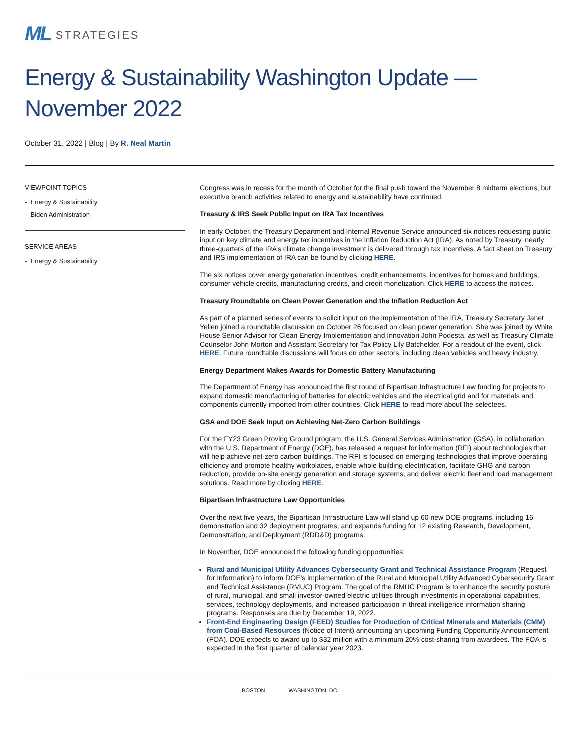ML STRATEGIES
Energy & Sustainability Washington Update — November 2022
October 31, 2022 | Blog | By R. Neal Martin
VIEWPOINT TOPICS
- Energy & Sustainability
- Biden Administration
SERVICE AREAS
- Energy & Sustainability
Congress was in recess for the month of October for the final push toward the November 8 midterm elections, but executive branch activities related to energy and sustainability have continued.
Treasury & IRS Seek Public Input on IRA Tax Incentives
In early October, the Treasury Department and Internal Revenue Service announced six notices requesting public input on key climate and energy tax incentives in the Inflation Reduction Act (IRA). As noted by Treasury, nearly three-quarters of the IRA’s climate change investment is delivered through tax incentives. A fact sheet on Treasury and IRS implementation of IRA can be found by clicking HERE.
The six notices cover energy generation incentives, credit enhancements, incentives for homes and buildings, consumer vehicle credits, manufacturing credits, and credit monetization. Click HERE to access the notices.
Treasury Roundtable on Clean Power Generation and the Inflation Reduction Act
As part of a planned series of events to solicit input on the implementation of the IRA, Treasury Secretary Janet Yellen joined a roundtable discussion on October 26 focused on clean power generation. She was joined by White House Senior Advisor for Clean Energy Implementation and Innovation John Podesta, as well as Treasury Climate Counselor John Morton and Assistant Secretary for Tax Policy Lily Batchelder. For a readout of the event, click HERE. Future roundtable discussions will focus on other sectors, including clean vehicles and heavy industry.
Energy Department Makes Awards for Domestic Battery Manufacturing
The Department of Energy has announced the first round of Bipartisan Infrastructure Law funding for projects to expand domestic manufacturing of batteries for electric vehicles and the electrical grid and for materials and components currently imported from other countries. Click HERE to read more about the selectees.
GSA and DOE Seek Input on Achieving Net-Zero Carbon Buildings
For the FY23 Green Proving Ground program, the U.S. General Services Administration (GSA), in collaboration with the U.S. Department of Energy (DOE), has released a request for information (RFI) about technologies that will help achieve net-zero carbon buildings. The RFI is focused on emerging technologies that improve operating efficiency and promote healthy workplaces, enable whole building electrification, facilitate GHG and carbon reduction, provide on-site energy generation and storage systems, and deliver electric fleet and load management solutions. Read more by clicking HERE.
Bipartisan Infrastructure Law Opportunities
Over the next five years, the Bipartisan Infrastructure Law will stand up 60 new DOE programs, including 16 demonstration and 32 deployment programs, and expands funding for 12 existing Research, Development, Demonstration, and Deployment (RDD&D) programs.
In November, DOE announced the following funding opportunities:
Rural and Municipal Utility Advances Cybersecurity Grant and Technical Assistance Program (Request for Information) to inform DOE’s implementation of the Rural and Municipal Utility Advanced Cybersecurity Grant and Technical Assistance (RMUC) Program. The goal of the RMUC Program is to enhance the security posture of rural, municipal, and small investor-owned electric utilities through investments in operational capabilities, services, technology deployments, and increased participation in threat intelligence information sharing programs. Responses are due by December 19, 2022.
Front-End Engineering Design (FEED) Studies for Production of Critical Minerals and Materials (CMM) from Coal-Based Resources (Notice of Intent) announcing an upcoming Funding Opportunity Announcement (FOA). DOE expects to award up to $32 million with a minimum 20% cost-sharing from awardees. The FOA is expected in the first quarter of calendar year 2023.
BOSTON WASHINGTON, DC